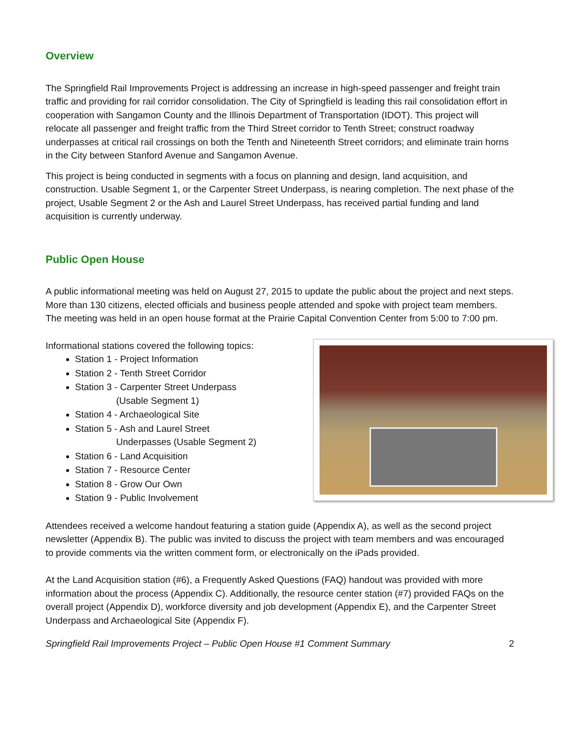Overview
The Springfield Rail Improvements Project is addressing an increase in high-speed passenger and freight train traffic and providing for rail corridor consolidation. The City of Springfield is leading this rail consolidation effort in cooperation with Sangamon County and the Illinois Department of Transportation (IDOT). This project will relocate all passenger and freight traffic from the Third Street corridor to Tenth Street; construct roadway underpasses at critical rail crossings on both the Tenth and Nineteenth Street corridors; and eliminate train horns in the City between Stanford Avenue and Sangamon Avenue.
This project is being conducted in segments with a focus on planning and design, land acquisition, and construction. Usable Segment 1, or the Carpenter Street Underpass, is nearing completion. The next phase of the project, Usable Segment 2 or the Ash and Laurel Street Underpass, has received partial funding and land acquisition is currently underway.
Public Open House
A public informational meeting was held on August 27, 2015 to update the public about the project and next steps. More than 130 citizens, elected officials and business people attended and spoke with project team members. The meeting was held in an open house format at the Prairie Capital Convention Center from 5:00 to 7:00 pm.
Informational stations covered the following topics:
Station 1 - Project Information
Station 2 - Tenth Street Corridor
Station 3 - Carpenter Street Underpass
(Usable Segment 1)
Station 4 - Archaeological Site
Station 5 - Ash and Laurel Street
Underpasses (Usable Segment 2)
Station 6 - Land Acquisition
Station 7 - Resource Center
Station 8 - Grow Our Own
Station 9 - Public Involvement
Attendees received a welcome handout featuring a station guide (Appendix A), as well as the second project newsletter (Appendix B). The public was invited to discuss the project with team members and was encouraged to provide comments via the written comment form, or electronically on the iPads provided.
At the Land Acquisition station (#6), a Frequently Asked Questions (FAQ) handout was provided with more information about the process (Appendix C). Additionally, the resource center station (#7) provided FAQs on the overall project (Appendix D), workforce diversity and job development (Appendix E), and the Carpenter Street Underpass and Archaeological Site (Appendix F).
Springfield Rail Improvements Project – Public Open House #1 Comment Summary 2